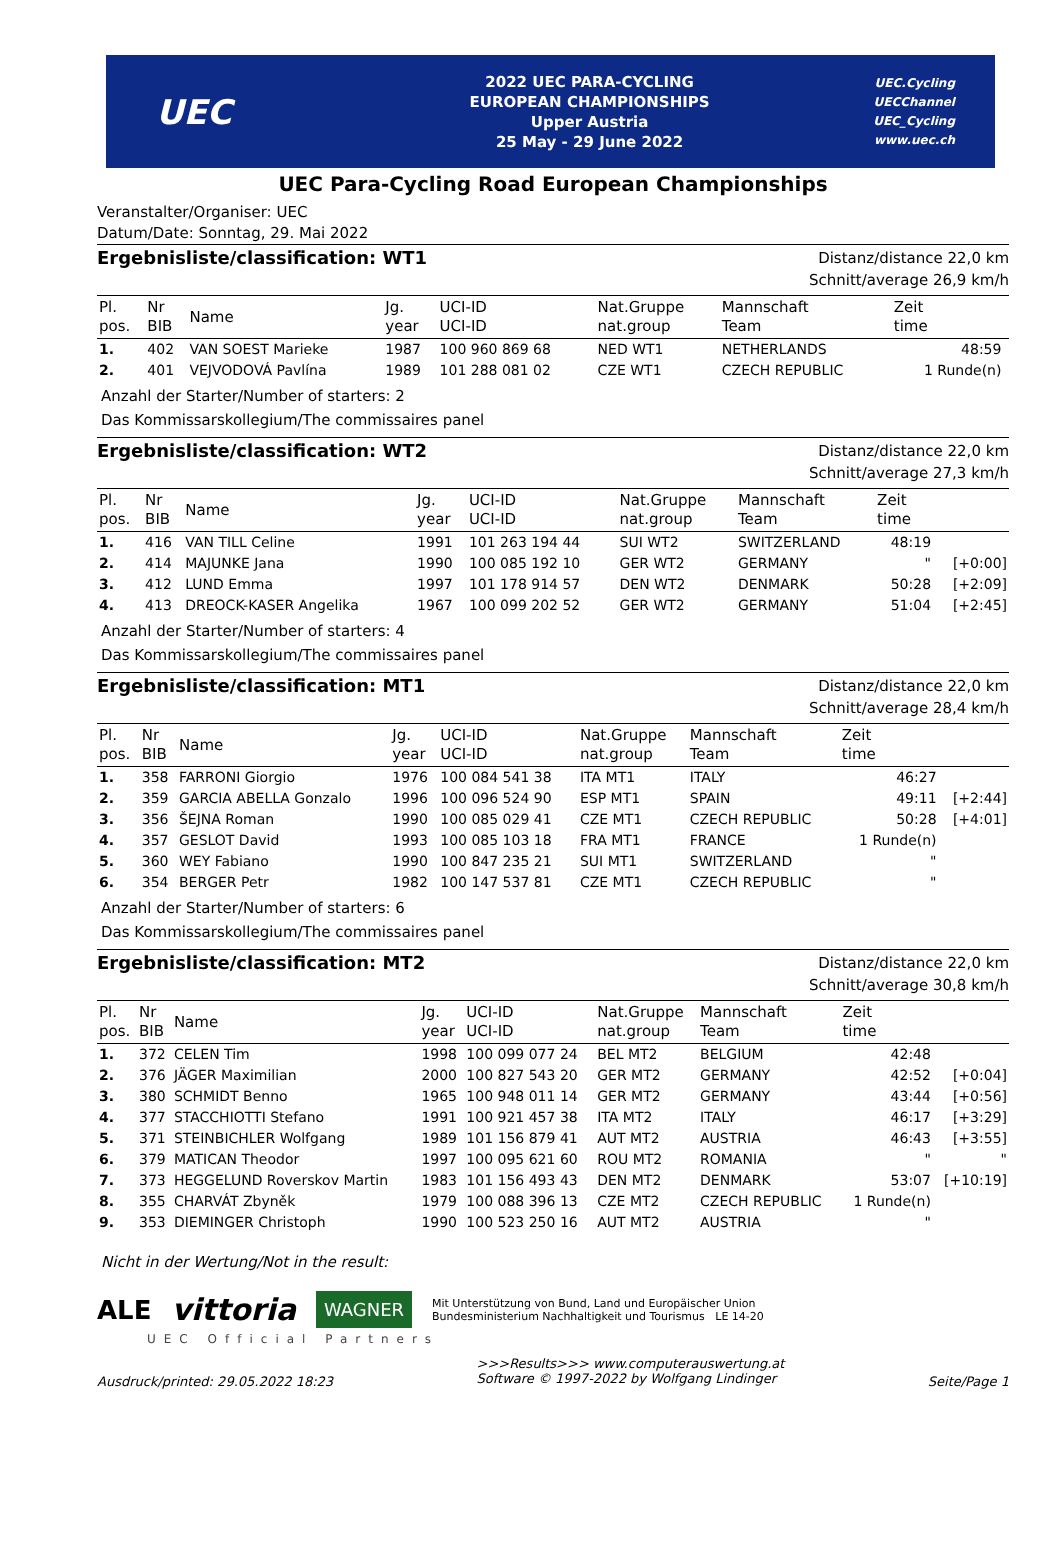UEC
2022 UEC PARA-CYCLING
EUROPEAN CHAMPIONSHIPS
Upper Austria
25 May - 29 June 2022
UEC.Cycling
UECChannel
UEC_Cycling
www.uec.ch
UEC Para-Cycling Road European Championships
Veranstalter/Organiser: UEC
Datum/Date: Sonntag, 29. Mai 2022
Ergebnisliste/classification: WT1
Distanz/distance 22,0 km
Schnitt/average 26,9 km/h
| Pl. pos. | Nr BIB | Name | Jg. year | UCI-ID UCI-ID | Nat.Gruppe nat.group | Mannschaft Team | Zeit time | |
| --- | --- | --- | --- | --- | --- | --- | --- | --- |
| 1. | 402 | VAN SOEST Marieke | 1987 | 100 960 869 68 | NED WT1 | NETHERLANDS | 48:59 | |
| 2. | 401 | VEJVODOVÁ Pavlína | 1989 | 101 288 081 02 | CZE WT1 | CZECH REPUBLIC | 1 Runde(n) | |
Anzahl der Starter/Number of starters: 2
Das Kommissarskollegium/The commissaires panel
Ergebnisliste/classification: WT2
Distanz/distance 22,0 km
Schnitt/average 27,3 km/h
| Pl. pos. | Nr BIB | Name | Jg. year | UCI-ID UCI-ID | Nat.Gruppe nat.group | Mannschaft Team | Zeit time | |
| --- | --- | --- | --- | --- | --- | --- | --- | --- |
| 1. | 416 | VAN TILL Celine | 1991 | 101 263 194 44 | SUI WT2 | SWITZERLAND | 48:19 | |
| 2. | 414 | MAJUNKE Jana | 1990 | 100 085 192 10 | GER WT2 | GERMANY | " | [+0:00] |
| 3. | 412 | LUND Emma | 1997 | 101 178 914 57 | DEN WT2 | DENMARK | 50:28 | [+2:09] |
| 4. | 413 | DREOCK-KASER Angelika | 1967 | 100 099 202 52 | GER WT2 | GERMANY | 51:04 | [+2:45] |
Anzahl der Starter/Number of starters: 4
Das Kommissarskollegium/The commissaires panel
Ergebnisliste/classification: MT1
Distanz/distance 22,0 km
Schnitt/average 28,4 km/h
| Pl. pos. | Nr BIB | Name | Jg. year | UCI-ID UCI-ID | Nat.Gruppe nat.group | Mannschaft Team | Zeit time | |
| --- | --- | --- | --- | --- | --- | --- | --- | --- |
| 1. | 358 | FARRONI Giorgio | 1976 | 100 084 541 38 | ITA MT1 | ITALY | 46:27 | |
| 2. | 359 | GARCIA ABELLA Gonzalo | 1996 | 100 096 524 90 | ESP MT1 | SPAIN | 49:11 | [+2:44] |
| 3. | 356 | ŠEJNA Roman | 1990 | 100 085 029 41 | CZE MT1 | CZECH REPUBLIC | 50:28 | [+4:01] |
| 4. | 357 | GESLOT David | 1993 | 100 085 103 18 | FRA MT1 | FRANCE | 1 Runde(n) | |
| 5. | 360 | WEY Fabiano | 1990 | 100 847 235 21 | SUI MT1 | SWITZERLAND | " | |
| 6. | 354 | BERGER Petr | 1982 | 100 147 537 81 | CZE MT1 | CZECH REPUBLIC | " | |
Anzahl der Starter/Number of starters: 6
Das Kommissarskollegium/The commissaires panel
Ergebnisliste/classification: MT2
Distanz/distance 22,0 km
Schnitt/average 30,8 km/h
| Pl. pos. | Nr BIB | Name | Jg. year | UCI-ID UCI-ID | Nat.Gruppe nat.group | Mannschaft Team | Zeit time | |
| --- | --- | --- | --- | --- | --- | --- | --- | --- |
| 1. | 372 | CELEN Tim | 1998 | 100 099 077 24 | BEL MT2 | BELGIUM | 42:48 | |
| 2. | 376 | JÄGER Maximilian | 2000 | 100 827 543 20 | GER MT2 | GERMANY | 42:52 | [+0:04] |
| 3. | 380 | SCHMIDT Benno | 1965 | 100 948 011 14 | GER MT2 | GERMANY | 43:44 | [+0:56] |
| 4. | 377 | STACCHIOTTI Stefano | 1991 | 100 921 457 38 | ITA MT2 | ITALY | 46:17 | [+3:29] |
| 5. | 371 | STEINBICHLER Wolfgang | 1989 | 101 156 879 41 | AUT MT2 | AUSTRIA | 46:43 | [+3:55] |
| 6. | 379 | MATICAN Theodor | 1997 | 100 095 621 60 | ROU MT2 | ROMANIA | " | " |
| 7. | 373 | HEGGELUND Roverskov Martin | 1983 | 101 156 493 43 | DEN MT2 | DENMARK | 53:07 | [+10:19] |
| 8. | 355 | CHARVÁT Zbyněk | 1979 | 100 088 396 13 | CZE MT2 | CZECH REPUBLIC | 1 Runde(n) | |
| 9. | 353 | DIEMINGER Christoph | 1990 | 100 523 250 16 | AUT MT2 | AUSTRIA | " | |
Nicht in der Wertung/Not in the result:
ALE vittoria WAGNER Mit Unterstützung von Bund, Land und Europäischer Union
Bundesministerium Nachhaltigkeit und Tourismus LE 14-20
UEC Official Partners
Ausdruck/printed: 29.05.2022 18:23 >>>Results>>> www.computerauswertung.at
Software © 1997-2022 by Wolfgang Lindinger Seite/Page 1